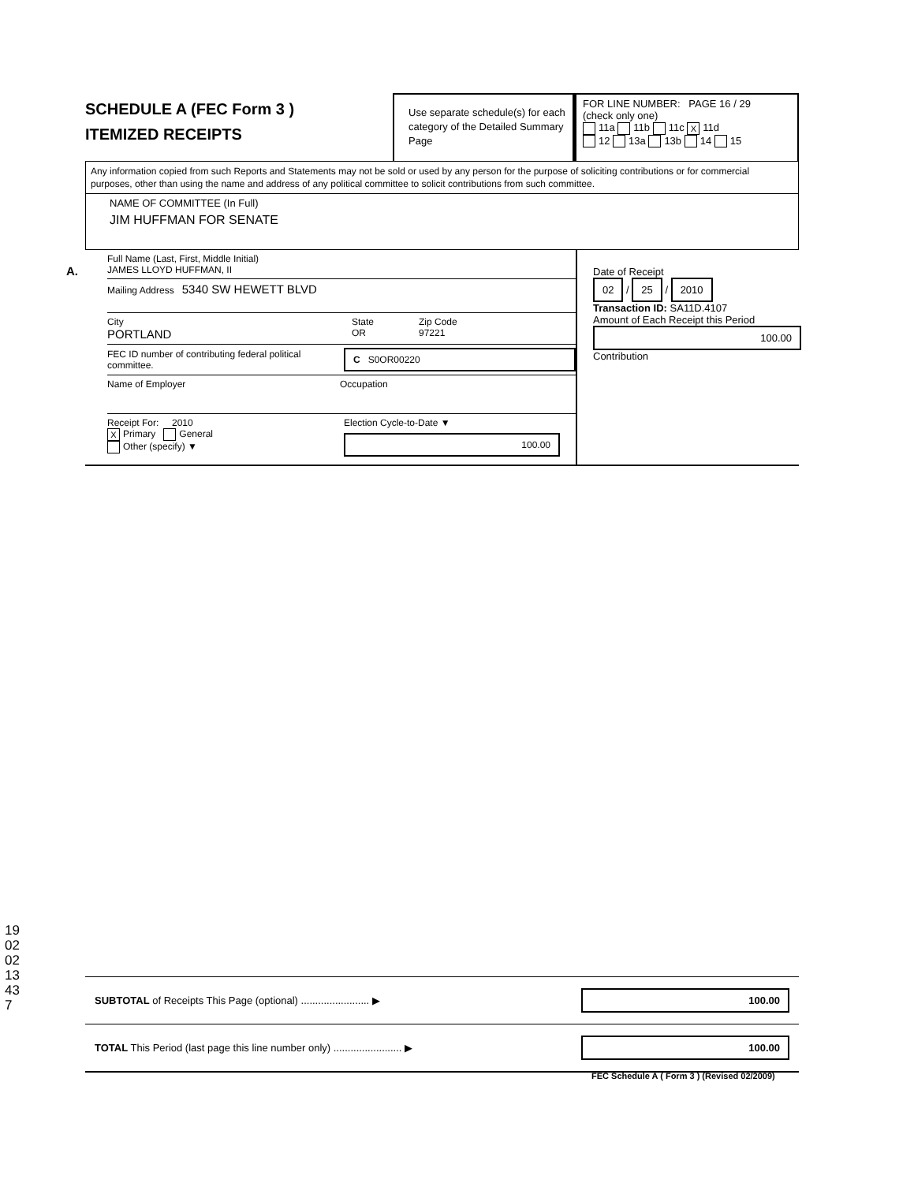SCHEDULE A (FEC Form 3 )
ITEMIZED RECEIPTS
Use separate schedule(s) for each category of the Detailed Summary Page
FOR LINE NUMBER: PAGE 16 / 29
(check only one)
11a 11b 11c X 11d
12 13a 13b 14 15
Any information copied from such Reports and Statements may not be sold or used by any person for the purpose of soliciting contributions or for commercial purposes, other than using the name and address of any political committee to solicit contributions from such committee.
NAME OF COMMITTEE (In Full)
JIM HUFFMAN FOR SENATE
A. Full Name (Last, First, Middle Initial)
JAMES LLOYD HUFFMAN, II
Mailing Address 5340 SW HEWETT BLVD
City
PORTLAND State
OR Zip Code
97221
FEC ID number of contributing federal political committee. C S0OR00220
Name of Employer Occupation
Receipt For: 2010
X Primary General
Other (specify) ▼ Election Cycle-to-Date ▼
100.00
Date of Receipt
02 / 25 / 2010
Transaction ID: SA11D.4107
Amount of Each Receipt this Period
100.00
Contribution
SUBTOTAL of Receipts This Page (optional) ........................ ▶ 100.00
TOTAL This Period (last page this line number only) ........................ ▶ 100.00
FEC Schedule A ( Form 3 ) (Revised 02/2009)
19020213437